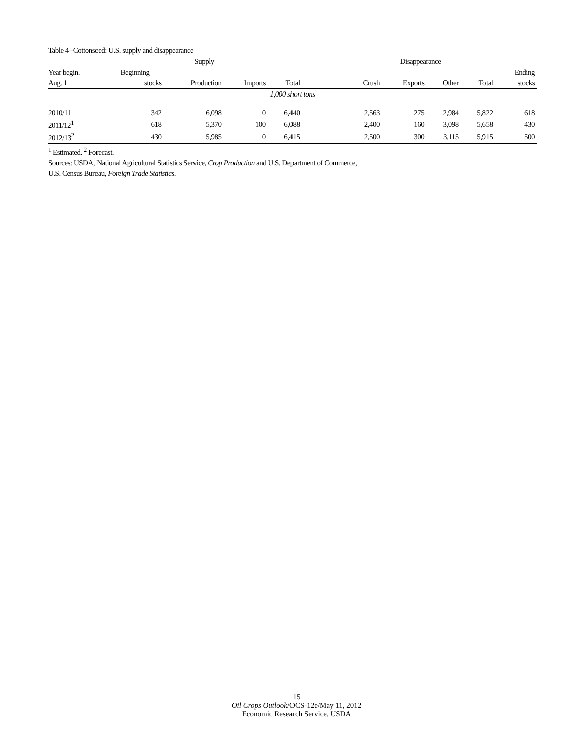Table 4--Cottonseed: U.S. supply and disappearance
| | Supply | | | | | Disappearance | | | | |
| --- | --- | --- | --- | --- | --- | --- | --- | --- | --- | --- |
| Year begin. | Beginning | | | | | | | | | Ending |
| Aug. 1 | stocks | Production | Imports | Total | | Crush | Exports | Other | Total | stocks |
| 1,000 short tons | | | | | | | | | | |
| 2010/11 | 342 | 6,098 | 0 | 6,440 | | 2,563 | 275 | 2,984 | 5,822 | 618 |
| 2011/12<sup>1</sup> | 618 | 5,370 | 100 | 6,088 | | 2,400 | 160 | 3,098 | 5,658 | 430 |
| 2012/13<sup>2</sup> | 430 | 5,985 | 0 | 6,415 | | 2,500 | 300 | 3,115 | 5,915 | 500 |
<sup>1</sup> Estimated. <sup>2</sup> Forecast.
Sources: USDA, National Agricultural Statistics Service, Crop Production and U.S. Department of Commerce,
U.S. Census Bureau, Foreign Trade Statistics.
15
Oil Crops Outlook/OCS-12e/May 11, 2012
Economic Research Service, USDA